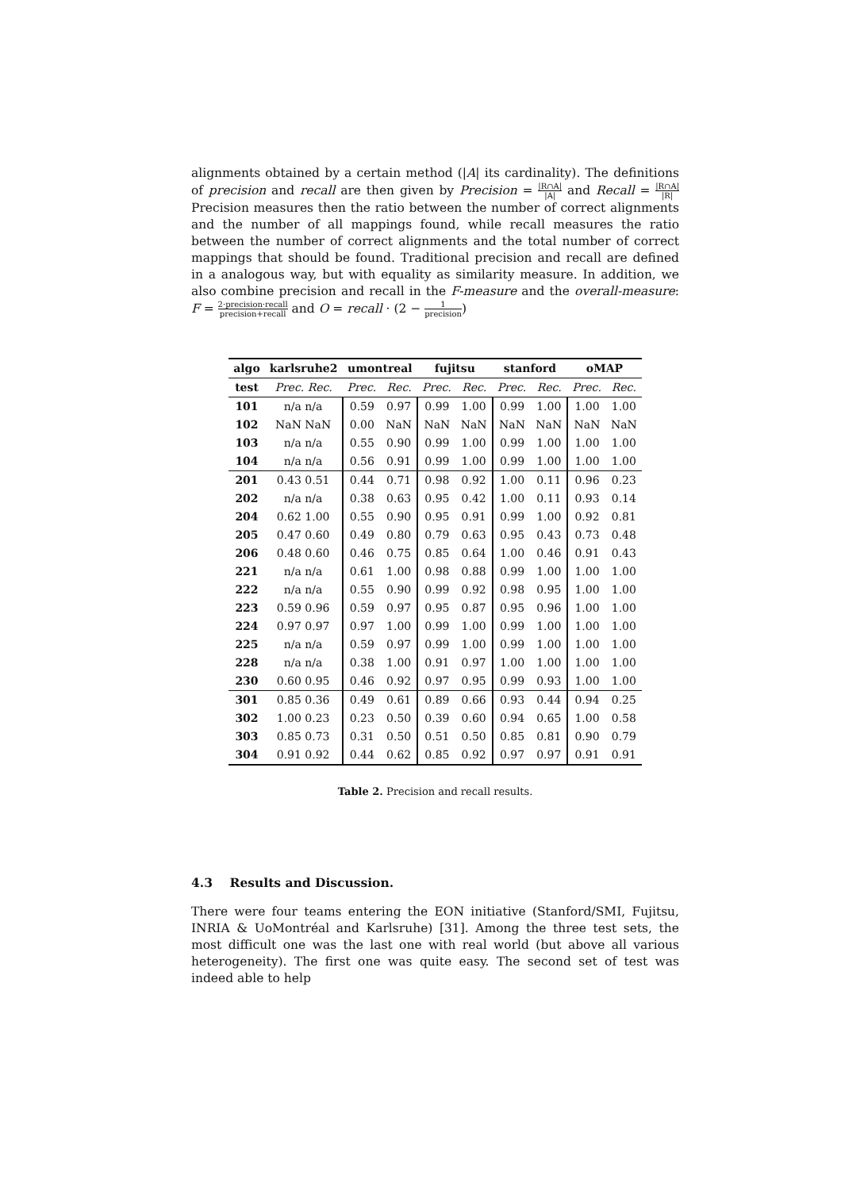alignments obtained by a certain method (|A| its cardinality). The definitions of precision and recall are then given by Precision = |R∩A| |A| and Recall = |R∩A| |R| Precision measures then the ratio between the number of correct alignments and the number of all mappings found, while recall measures the ratio between the number of correct alignments and the total number of correct mappings that should be found. Traditional precision and recall are defined in a analogous way, but with equality as similarity measure. In addition, we also combine precision and recall in the F-measure and the overall-measure: F = 2·precision·recall precision+recall and O = recall · (2 − 1 precision)
| algo | karlsruhe2 | umontreal | | fujitsu | | stanford | | oMAP | |
| --- | --- | --- | --- | --- | --- | --- | --- | --- | --- |
| test | Prec. Rec. | Prec. | Rec. | Prec. | Rec. | Prec. | Rec. | Prec. | Rec. |
| 101 | n/a n/a | 0.59 | 0.97 | 0.99 | 1.00 | 0.99 | 1.00 | 1.00 | 1.00 |
| 102 | NaN NaN | 0.00 | NaN | NaN | NaN | NaN | NaN | NaN | NaN |
| 103 | n/a n/a | 0.55 | 0.90 | 0.99 | 1.00 | 0.99 | 1.00 | 1.00 | 1.00 |
| 104 | n/a n/a | 0.56 | 0.91 | 0.99 | 1.00 | 0.99 | 1.00 | 1.00 | 1.00 |
| 201 | 0.43 0.51 | 0.44 | 0.71 | 0.98 | 0.92 | 1.00 | 0.11 | 0.96 | 0.23 |
| 202 | n/a n/a | 0.38 | 0.63 | 0.95 | 0.42 | 1.00 | 0.11 | 0.93 | 0.14 |
| 204 | 0.62 1.00 | 0.55 | 0.90 | 0.95 | 0.91 | 0.99 | 1.00 | 0.92 | 0.81 |
| 205 | 0.47 0.60 | 0.49 | 0.80 | 0.79 | 0.63 | 0.95 | 0.43 | 0.73 | 0.48 |
| 206 | 0.48 0.60 | 0.46 | 0.75 | 0.85 | 0.64 | 1.00 | 0.46 | 0.91 | 0.43 |
| 221 | n/a n/a | 0.61 | 1.00 | 0.98 | 0.88 | 0.99 | 1.00 | 1.00 | 1.00 |
| 222 | n/a n/a | 0.55 | 0.90 | 0.99 | 0.92 | 0.98 | 0.95 | 1.00 | 1.00 |
| 223 | 0.59 0.96 | 0.59 | 0.97 | 0.95 | 0.87 | 0.95 | 0.96 | 1.00 | 1.00 |
| 224 | 0.97 0.97 | 0.97 | 1.00 | 0.99 | 1.00 | 0.99 | 1.00 | 1.00 | 1.00 |
| 225 | n/a n/a | 0.59 | 0.97 | 0.99 | 1.00 | 0.99 | 1.00 | 1.00 | 1.00 |
| 228 | n/a n/a | 0.38 | 1.00 | 0.91 | 0.97 | 1.00 | 1.00 | 1.00 | 1.00 |
| 230 | 0.60 0.95 | 0.46 | 0.92 | 0.97 | 0.95 | 0.99 | 0.93 | 1.00 | 1.00 |
| 301 | 0.85 0.36 | 0.49 | 0.61 | 0.89 | 0.66 | 0.93 | 0.44 | 0.94 | 0.25 |
| 302 | 1.00 0.23 | 0.23 | 0.50 | 0.39 | 0.60 | 0.94 | 0.65 | 1.00 | 0.58 |
| 303 | 0.85 0.73 | 0.31 | 0.50 | 0.51 | 0.50 | 0.85 | 0.81 | 0.90 | 0.79 |
| 304 | 0.91 0.92 | 0.44 | 0.62 | 0.85 | 0.92 | 0.97 | 0.97 | 0.91 | 0.91 |
Table 2. Precision and recall results.
4.3 Results and Discussion.
There were four teams entering the EON initiative (Stanford/SMI, Fujitsu, INRIA & UoMontréal and Karlsruhe) [31]. Among the three test sets, the most difficult one was the last one with real world (but above all various heterogeneity). The first one was quite easy. The second set of test was indeed able to help